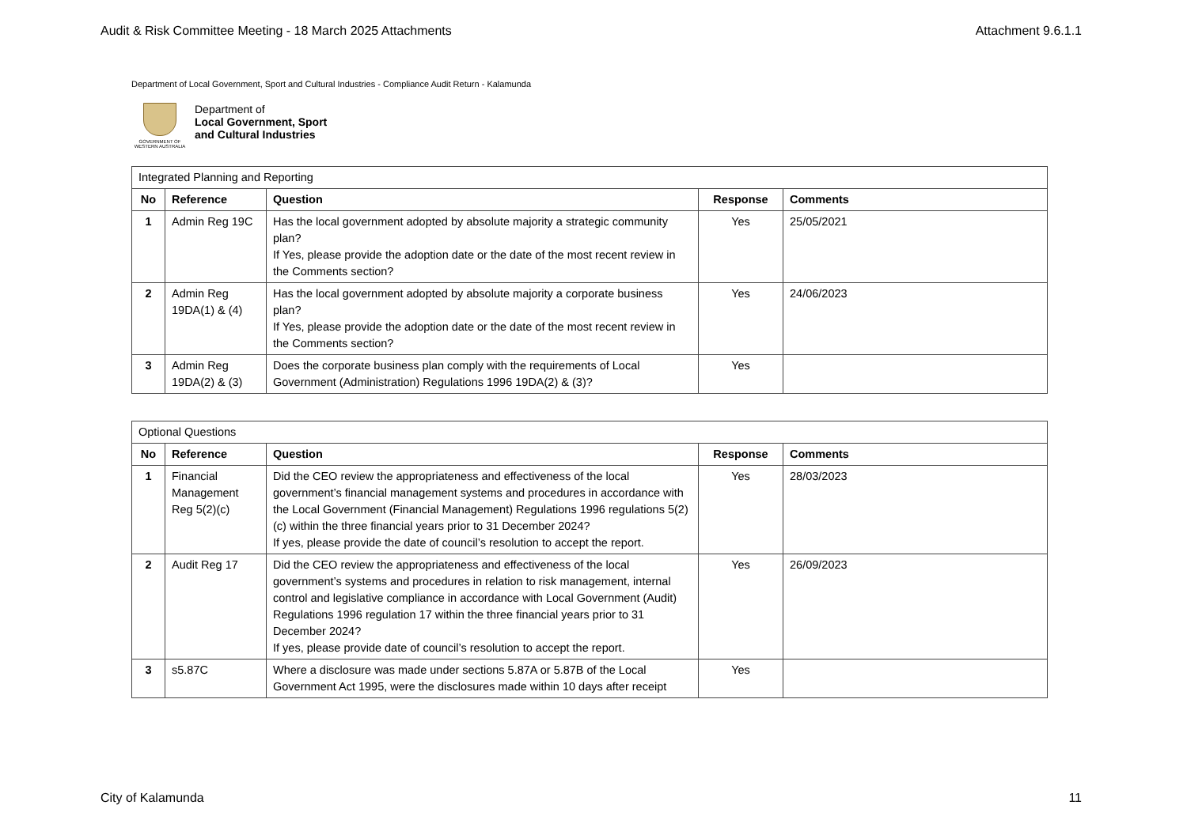Audit & Risk Committee Meeting - 18 March 2025 Attachments Attachment 9.6.1.1
Department of Local Government, Sport and Cultural Industries - Compliance Audit Return - Kalamunda
GOVERNMENT OF WESTERN AUSTRALIA
Department of
Local Government, Sport
and Cultural Industries
| Integrated Planning and Reporting | | | | |
| No | Reference | Question | Response | Comments |
| 1 | Admin Reg 19C | Has the local government adopted by absolute majority a strategic community plan? If Yes, please provide the adoption date or the date of the most recent review in the Comments section? | Yes | 25/05/2021 |
| 2 | Admin Reg 19DA(1) & (4) | Has the local government adopted by absolute majority a corporate business plan? If Yes, please provide the adoption date or the date of the most recent review in the Comments section? | Yes | 24/06/2023 |
| 3 | Admin Reg 19DA(2) & (3) | Does the corporate business plan comply with the requirements of Local Government (Administration) Regulations 1996 19DA(2) & (3)? | Yes | |
| Optional Questions | | | | |
| No | Reference | Question | Response | Comments |
| 1 | Financial Management Reg 5(2)(c) | Did the CEO review the appropriateness and effectiveness of the local government’s financial management systems and procedures in accordance with the Local Government (Financial Management) Regulations 1996 regulations 5(2)(c) within the three financial years prior to 31 December 2024? If yes, please provide the date of council’s resolution to accept the report. | Yes | 28/03/2023 |
| 2 | Audit Reg 17 | Did the CEO review the appropriateness and effectiveness of the local government’s systems and procedures in relation to risk management, internal control and legislative compliance in accordance with Local Government (Audit) Regulations 1996 regulation 17 within the three financial years prior to 31 December 2024? If yes, please provide date of council’s resolution to accept the report. | Yes | 26/09/2023 |
| 3 | s5.87C | Where a disclosure was made under sections 5.87A or 5.87B of the Local Government Act 1995, were the disclosures made within 10 days after receipt | Yes | |
City of Kalamunda 11